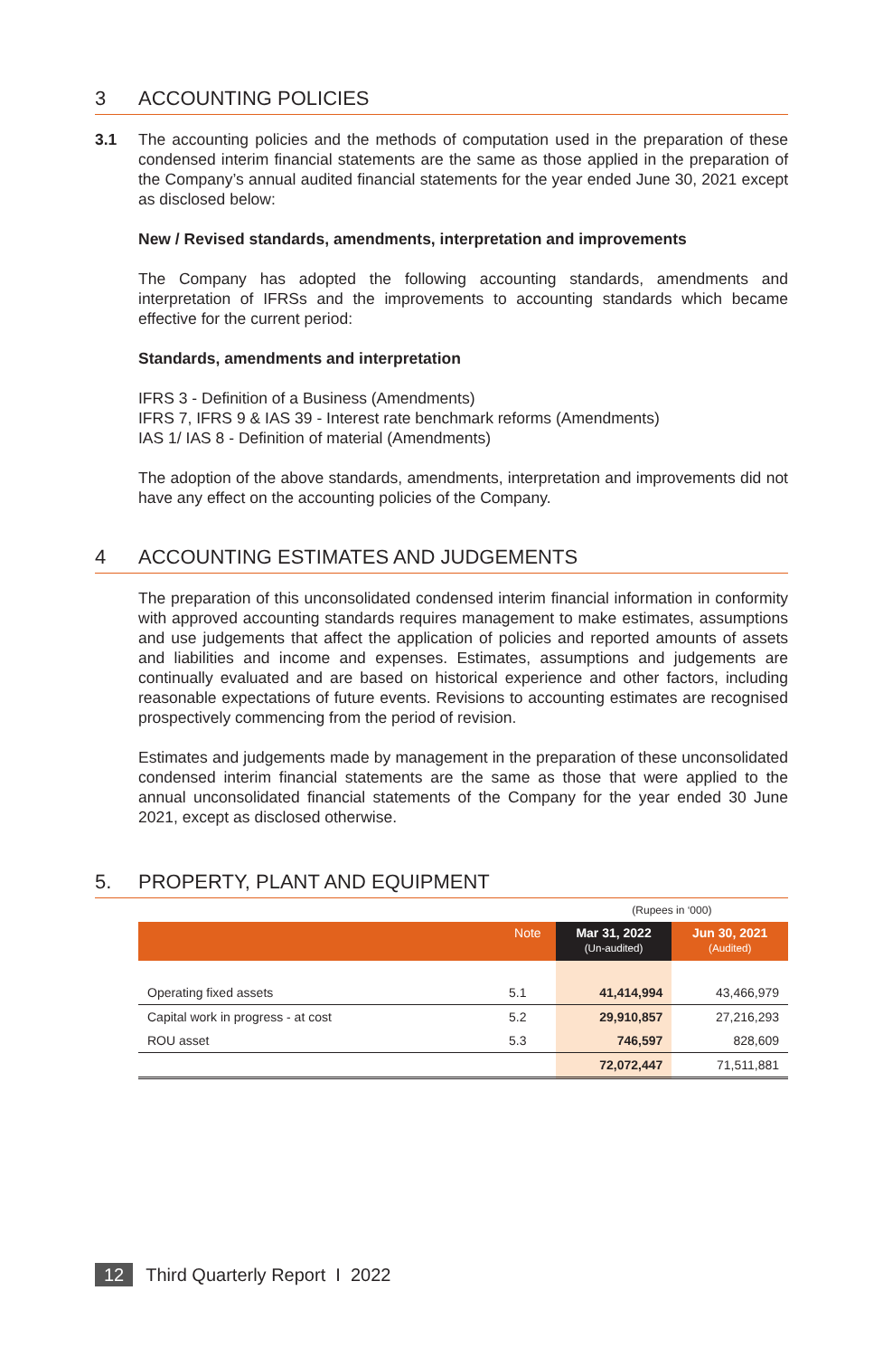3 ACCOUNTING POLICIES
3.1 The accounting policies and the methods of computation used in the preparation of these condensed interim financial statements are the same as those applied in the preparation of the Company’s annual audited financial statements for the year ended June 30, 2021 except as disclosed below:
New / Revised standards, amendments, interpretation and improvements
The Company has adopted the following accounting standards, amendments and interpretation of IFRSs and the improvements to accounting standards which became effective for the current period:
Standards, amendments and interpretation
IFRS 3 - Definition of a Business (Amendments)
IFRS 7, IFRS 9 & IAS 39 - Interest rate benchmark reforms (Amendments)
IAS 1/ IAS 8 - Definition of material (Amendments)
The adoption of the above standards, amendments, interpretation and improvements did not have any effect on the accounting policies of the Company.
4 ACCOUNTING ESTIMATES AND JUDGEMENTS
The preparation of this unconsolidated condensed interim financial information in conformity with approved accounting standards requires management to make estimates, assumptions and use judgements that affect the application of policies and reported amounts of assets and liabilities and income and expenses. Estimates, assumptions and judgements are continually evaluated and are based on historical experience and other factors, including reasonable expectations of future events. Revisions to accounting estimates are recognised prospectively commencing from the period of revision.
Estimates and judgements made by management in the preparation of these unconsolidated condensed interim financial statements are the same as those that were applied to the annual unconsolidated financial statements of the Company for the year ended 30 June 2021, except as disclosed otherwise.
5. PROPERTY, PLANT AND EQUIPMENT
| | | (Rupees in ‘000) | |
| | Note | Mar 31, 2022 (Un-audited) | Jun 30, 2021 (Audited) |
| Operating fixed assets | 5.1 | 41,414,994 | 43,466,979 |
| Capital work in progress - at cost | 5.2 | 29,910,857 | 27,216,293 |
| ROU asset | 5.3 | 746,597 | 828,609 |
| | | 72,072,447 | 71,511,881 |
12 Third Quarterly Report I 2022